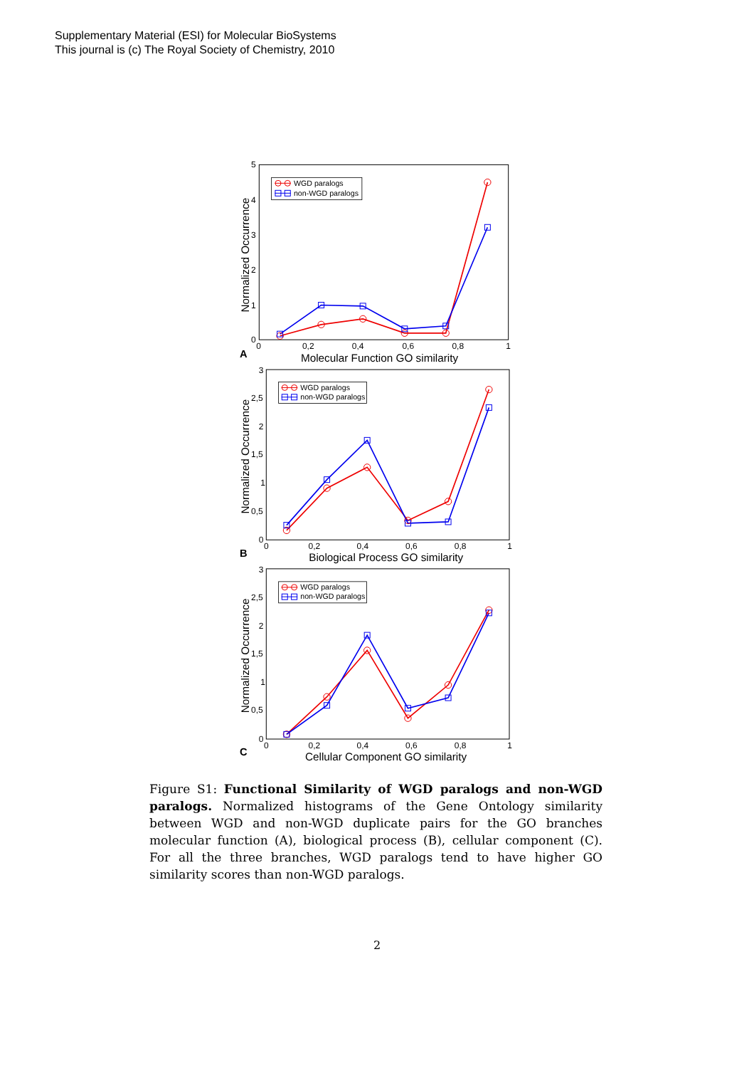Supplementary Material (ESI) for Molecular BioSystems
This journal is (c) The Royal Society of Chemistry, 2010
5
4
3
2
1
0
0
0,2
0,4
0,6
0,8
1
Molecular Function GO similarity
A
Normalized Occurrence
3
2,5
2
1,5
1
0,5
0
0
0,2
0,4
0,6
0,8
1
Biological Process GO similarity
B
Normalized Occurrence
3
2,5
2
1,5
1
0,5
0
0
0,2
0,4
0,6
0,8
1
Cellular Component GO similarity
C
Normalized Occurrence
WGD paralogs
non-WGD paralogs
WGD paralogs
non-WGD paralogs
WGD paralogs
non-WGD paralogs
Figure S1: Functional Similarity of WGD paralogs and non-WGD paralogs. Normalized histograms of the Gene Ontology similarity between WGD and non-WGD duplicate pairs for the GO branches molecular function (A), biological process (B), cellular component (C). For all the three branches, WGD paralogs tend to have higher GO similarity scores than non-WGD paralogs.
2